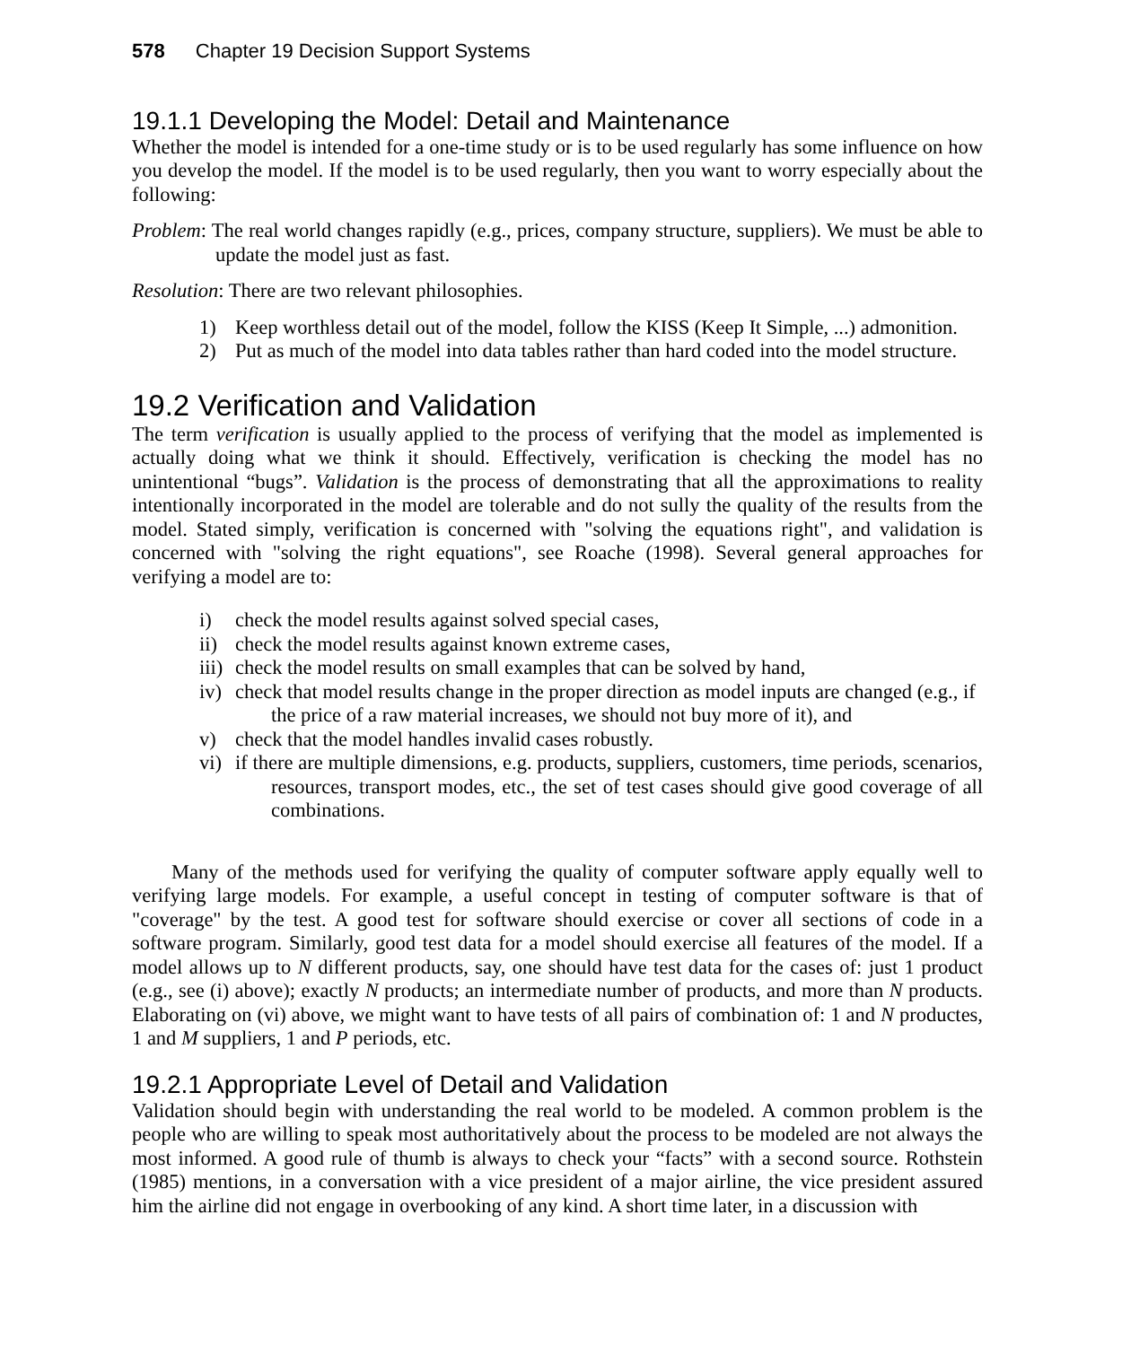578 Chapter 19 Decision Support Systems
19.1.1 Developing the Model: Detail and Maintenance
Whether the model is intended for a one-time study or is to be used regularly has some influence on how you develop the model. If the model is to be used regularly, then you want to worry especially about the following:
Problem: The real world changes rapidly (e.g., prices, company structure, suppliers). We must be able to update the model just as fast.
Resolution: There are two relevant philosophies.
1) Keep worthless detail out of the model, follow the KISS (Keep It Simple, ...) admonition.
2) Put as much of the model into data tables rather than hard coded into the model structure.
19.2 Verification and Validation
The term verification is usually applied to the process of verifying that the model as implemented is actually doing what we think it should. Effectively, verification is checking the model has no unintentional “bugs”. Validation is the process of demonstrating that all the approximations to reality intentionally incorporated in the model are tolerable and do not sully the quality of the results from the model. Stated simply, verification is concerned with "solving the equations right", and validation is concerned with "solving the right equations", see Roache (1998). Several general approaches for verifying a model are to:
i) check the model results against solved special cases,
ii) check the model results against known extreme cases,
iii) check the model results on small examples that can be solved by hand,
iv) check that model results change in the proper direction as model inputs are changed (e.g., if the price of a raw material increases, we should not buy more of it), and
v) check that the model handles invalid cases robustly.
vi) if there are multiple dimensions, e.g. products, suppliers, customers, time periods, scenarios, resources, transport modes, etc., the set of test cases should give good coverage of all combinations.
Many of the methods used for verifying the quality of computer software apply equally well to verifying large models. For example, a useful concept in testing of computer software is that of "coverage" by the test. A good test for software should exercise or cover all sections of code in a software program. Similarly, good test data for a model should exercise all features of the model. If a model allows up to N different products, say, one should have test data for the cases of: just 1 product (e.g., see (i) above); exactly N products; an intermediate number of products, and more than N products. Elaborating on (vi) above, we might want to have tests of all pairs of combination of: 1 and N productes, 1 and M suppliers, 1 and P periods, etc.
19.2.1 Appropriate Level of Detail and Validation
Validation should begin with understanding the real world to be modeled. A common problem is the people who are willing to speak most authoritatively about the process to be modeled are not always the most informed. A good rule of thumb is always to check your “facts” with a second source. Rothstein (1985) mentions, in a conversation with a vice president of a major airline, the vice president assured him the airline did not engage in overbooking of any kind. A short time later, in a discussion with